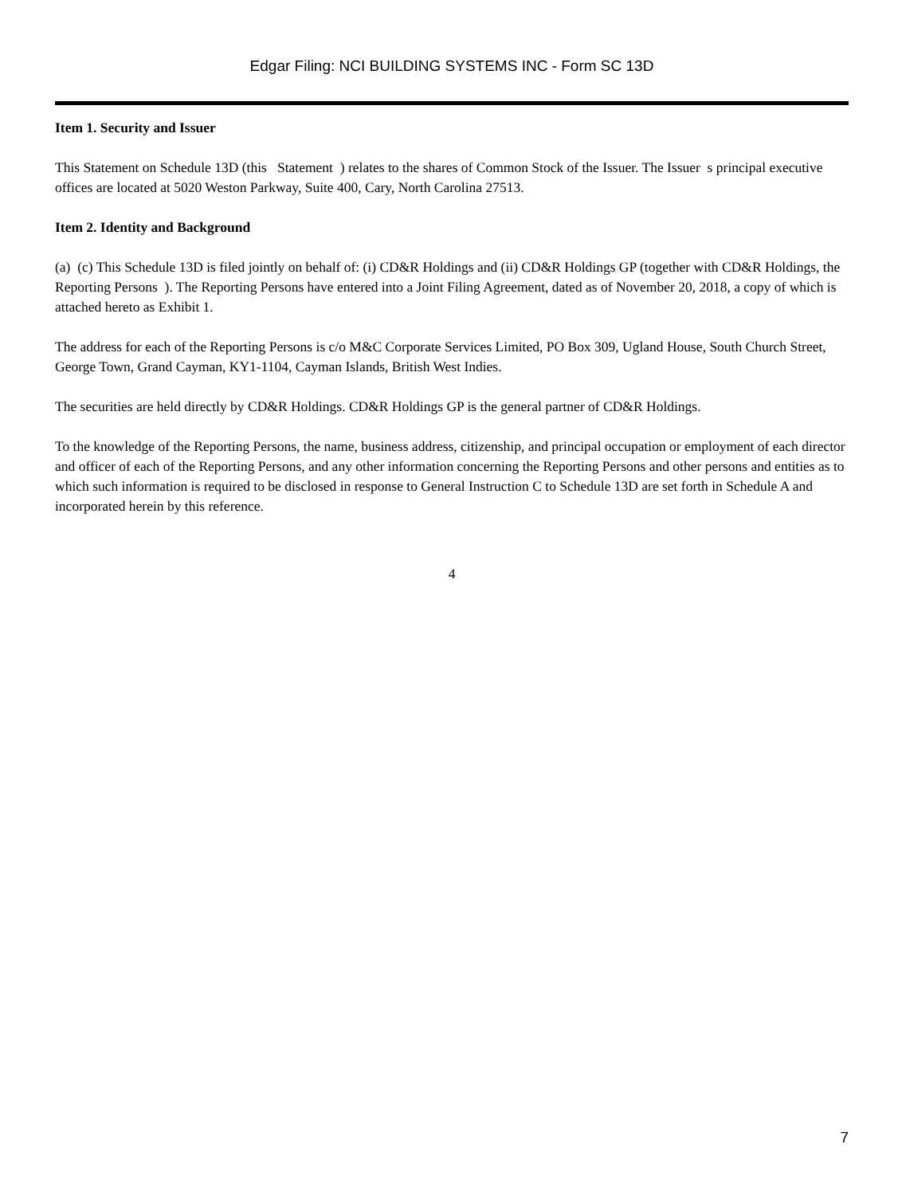Edgar Filing: NCI BUILDING SYSTEMS INC - Form SC 13D
Item 1. Security and Issuer
This Statement on Schedule 13D (this Statement ) relates to the shares of Common Stock of the Issuer. The Issuer s principal executive offices are located at 5020 Weston Parkway, Suite 400, Cary, North Carolina 27513.
Item 2. Identity and Background
(a) (c) This Schedule 13D is filed jointly on behalf of: (i) CD&R Holdings and (ii) CD&R Holdings GP (together with CD&R Holdings, the Reporting Persons ). The Reporting Persons have entered into a Joint Filing Agreement, dated as of November 20, 2018, a copy of which is attached hereto as Exhibit 1.
The address for each of the Reporting Persons is c/o M&C Corporate Services Limited, PO Box 309, Ugland House, South Church Street, George Town, Grand Cayman, KY1-1104, Cayman Islands, British West Indies.
The securities are held directly by CD&R Holdings. CD&R Holdings GP is the general partner of CD&R Holdings.
To the knowledge of the Reporting Persons, the name, business address, citizenship, and principal occupation or employment of each director and officer of each of the Reporting Persons, and any other information concerning the Reporting Persons and other persons and entities as to which such information is required to be disclosed in response to General Instruction C to Schedule 13D are set forth in Schedule A and incorporated herein by this reference.
4
7